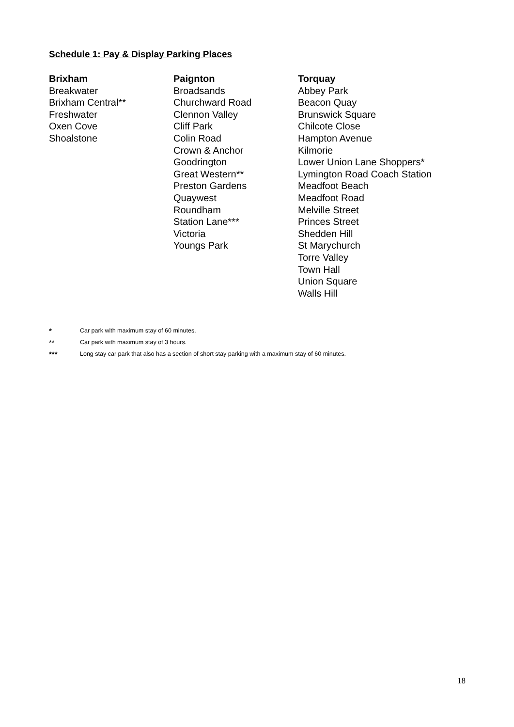Schedule 1: Pay & Display Parking Places
Brixham
Breakwater
Brixham Central**
Freshwater
Oxen Cove
Shoalstone
Paignton
Broadsands
Churchward Road
Clennon Valley
Cliff Park
Colin Road
Crown & Anchor
Goodrington
Great Western**
Preston Gardens
Quaywest
Roundham
Station Lane***
Victoria
Youngs Park
Torquay
Abbey Park
Beacon Quay
Brunswick Square
Chilcote Close
Hampton Avenue
Kilmorie
Lower Union Lane Shoppers*
Lymington Road Coach Station
Meadfoot Beach
Meadfoot Road
Melville Street
Princes Street
Shedden Hill
St Marychurch
Torre Valley
Town Hall
Union Square
Walls Hill
* Car park with maximum stay of 60 minutes.
** Car park with maximum stay of 3 hours.
*** Long stay car park that also has a section of short stay parking with a maximum stay of 60 minutes.
18